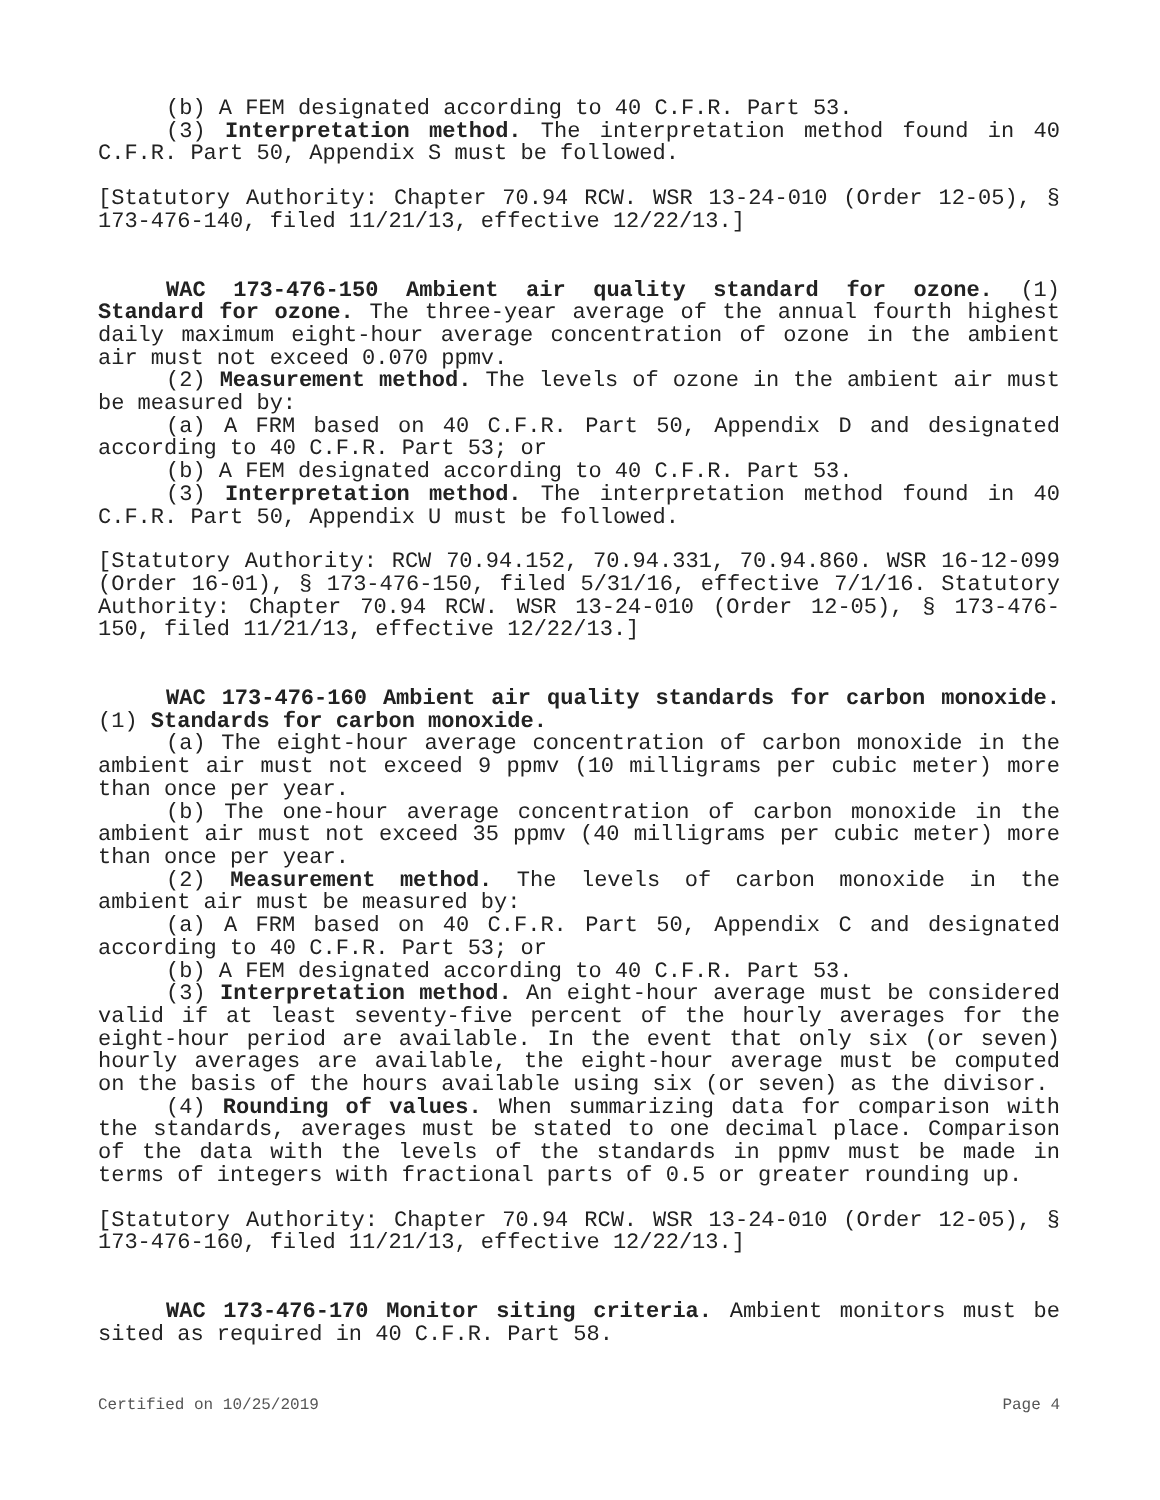(b) A FEM designated according to 40 C.F.R. Part 53.
(3) Interpretation method. The interpretation method found in 40 C.F.R. Part 50, Appendix S must be followed.
[Statutory Authority: Chapter 70.94 RCW. WSR 13-24-010 (Order 12-05), § 173-476-140, filed 11/21/13, effective 12/22/13.]
WAC 173-476-150 Ambient air quality standard for ozone. (1) Standard for ozone. The three-year average of the annual fourth highest daily maximum eight-hour average concentration of ozone in the ambient air must not exceed 0.070 ppmv.
(2) Measurement method. The levels of ozone in the ambient air must be measured by:
(a) A FRM based on 40 C.F.R. Part 50, Appendix D and designated according to 40 C.F.R. Part 53; or
(b) A FEM designated according to 40 C.F.R. Part 53.
(3) Interpretation method. The interpretation method found in 40 C.F.R. Part 50, Appendix U must be followed.
[Statutory Authority: RCW 70.94.152, 70.94.331, 70.94.860. WSR 16-12-099 (Order 16-01), § 173-476-150, filed 5/31/16, effective 7/1/16. Statutory Authority: Chapter 70.94 RCW. WSR 13-24-010 (Order 12-05), § 173-476-150, filed 11/21/13, effective 12/22/13.]
WAC 173-476-160 Ambient air quality standards for carbon monoxide. (1) Standards for carbon monoxide.
(a) The eight-hour average concentration of carbon monoxide in the ambient air must not exceed 9 ppmv (10 milligrams per cubic meter) more than once per year.
(b) The one-hour average concentration of carbon monoxide in the ambient air must not exceed 35 ppmv (40 milligrams per cubic meter) more than once per year.
(2) Measurement method. The levels of carbon monoxide in the ambient air must be measured by:
(a) A FRM based on 40 C.F.R. Part 50, Appendix C and designated according to 40 C.F.R. Part 53; or
(b) A FEM designated according to 40 C.F.R. Part 53.
(3) Interpretation method. An eight-hour average must be considered valid if at least seventy-five percent of the hourly averages for the eight-hour period are available. In the event that only six (or seven) hourly averages are available, the eight-hour average must be computed on the basis of the hours available using six (or seven) as the divisor.
(4) Rounding of values. When summarizing data for comparison with the standards, averages must be stated to one decimal place. Comparison of the data with the levels of the standards in ppmv must be made in terms of integers with fractional parts of 0.5 or greater rounding up.
[Statutory Authority: Chapter 70.94 RCW. WSR 13-24-010 (Order 12-05), § 173-476-160, filed 11/21/13, effective 12/22/13.]
WAC 173-476-170 Monitor siting criteria. Ambient monitors must be sited as required in 40 C.F.R. Part 58.
Certified on 10/25/2019 Page 4